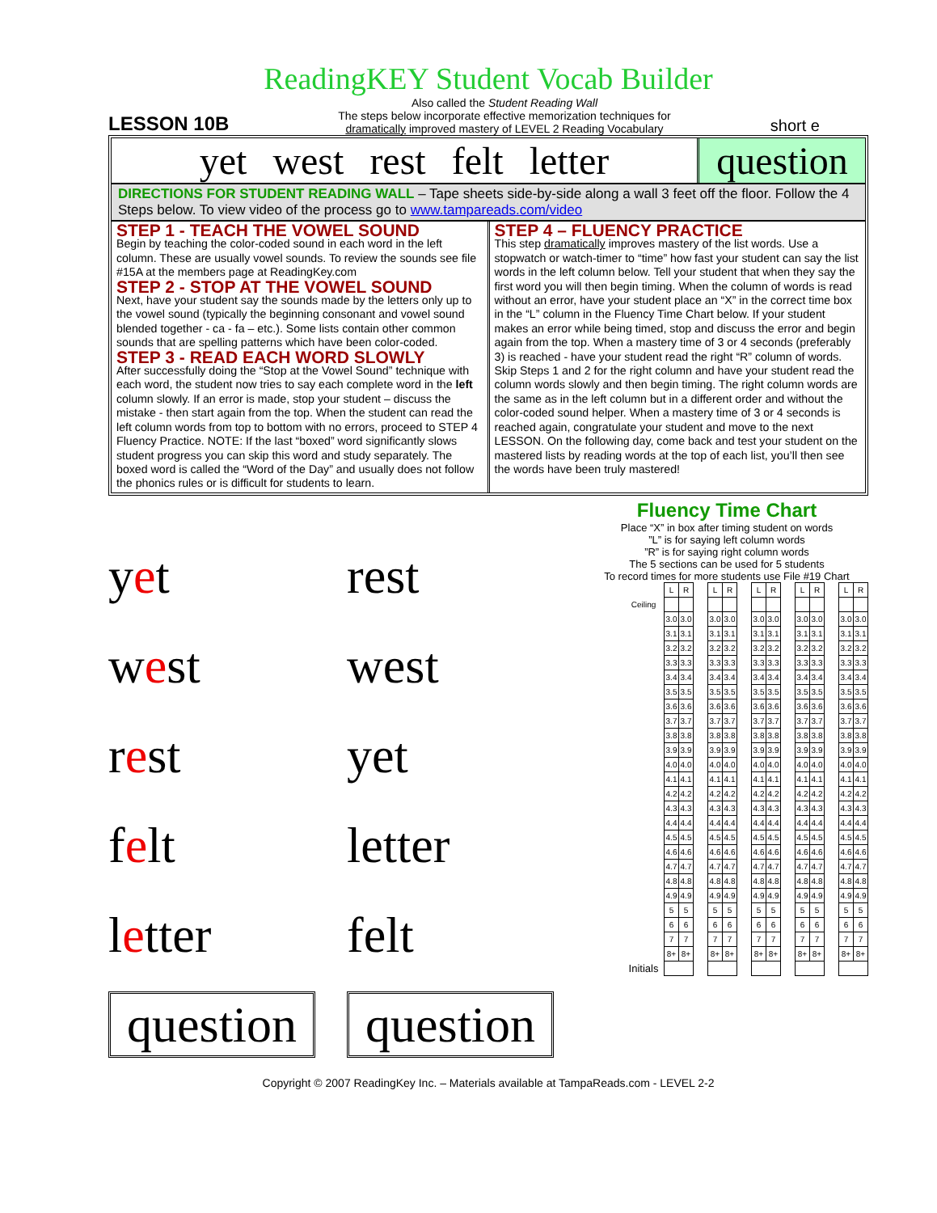ReadingKEY Student Vocab Builder
LESSON 10B
Also called the Student Reading Wall
The steps below incorporate effective memorization techniques for
dramatically improved mastery of LEVEL 2 Reading Vocabulary
short e
yet west rest felt letter question
DIRECTIONS FOR STUDENT READING WALL – Tape sheets side-by-side along a wall 3 feet off the floor. Follow the 4 Steps below. To view video of the process go to www.tampareads.com/video
STEP 1 - TEACH THE VOWEL SOUND
Begin by teaching the color-coded sound in each word in the left column. These are usually vowel sounds. To review the sounds see file #15A at the members page at ReadingKey.com
STEP 2 - STOP AT THE VOWEL SOUND
Next, have your student say the sounds made by the letters only up to the vowel sound (typically the beginning consonant and vowel sound blended together - ca - fa – etc.). Some lists contain other common sounds that are spelling patterns which have been color-coded.
STEP 3 - READ EACH WORD SLOWLY
After successfully doing the “Stop at the Vowel Sound” technique with each word, the student now tries to say each complete word in the left column slowly. If an error is made, stop your student – discuss the mistake - then start again from the top. When the student can read the left column words from top to bottom with no errors, proceed to STEP 4 Fluency Practice. NOTE: If the last “boxed” word significantly slows student progress you can skip this word and study separately. The boxed word is called the “Word of the Day” and usually does not follow the phonics rules or is difficult for students to learn.
STEP 4 – FLUENCY PRACTICE
This step dramatically improves mastery of the list words. Use a stopwatch or watch-timer to “time” how fast your student can say the list words in the left column below. Tell your student that when they say the first word you will then begin timing. When the column of words is read without an error, have your student place an “X” in the correct time box in the “L” column in the Fluency Time Chart below. If your student makes an error while being timed, stop and discuss the error and begin again from the top. When a mastery time of 3 or 4 seconds (preferably 3) is reached - have your student read the right “R” column of words. Skip Steps 1 and 2 for the right column and have your student read the column words slowly and then begin timing. The right column words are the same as in the left column but in a different order and without the color-coded sound helper. When a mastery time of 3 or 4 seconds is reached again, congratulate your student and move to the next LESSON. On the following day, come back and test your student on the mastered lists by reading words at the top of each list, you’ll then see the words have been truly mastered!
yet
rest
west
west
rest
yet
felt
letter
letter
felt
question
question
Fluency Time Chart
Place “X” in box after timing student on words
”L” is for saying left column words
”R” is for saying right column words
The 5 sections can be used for 5 students
To record times for more students use File #19 Chart
| | L | R | | L | R | | L | R | | L | R | | L | R |
| Ceiling | | | | | | | | | | | | | | |
| | 3.0 | 3.0 | | 3.0 | 3.0 | | 3.0 | 3.0 | | 3.0 | 3.0 | | 3.0 | 3.0 |
| | 3.1 | 3.1 | | 3.1 | 3.1 | | 3.1 | 3.1 | | 3.1 | 3.1 | | 3.1 | 3.1 |
| | 3.2 | 3.2 | | 3.2 | 3.2 | | 3.2 | 3.2 | | 3.2 | 3.2 | | 3.2 | 3.2 |
| | 3.3 | 3.3 | | 3.3 | 3.3 | | 3.3 | 3.3 | | 3.3 | 3.3 | | 3.3 | 3.3 |
| | 3.4 | 3.4 | | 3.4 | 3.4 | | 3.4 | 3.4 | | 3.4 | 3.4 | | 3.4 | 3.4 |
| | 3.5 | 3.5 | | 3.5 | 3.5 | | 3.5 | 3.5 | | 3.5 | 3.5 | | 3.5 | 3.5 |
| | 3.6 | 3.6 | | 3.6 | 3.6 | | 3.6 | 3.6 | | 3.6 | 3.6 | | 3.6 | 3.6 |
| | 3.7 | 3.7 | | 3.7 | 3.7 | | 3.7 | 3.7 | | 3.7 | 3.7 | | 3.7 | 3.7 |
| | 3.8 | 3.8 | | 3.8 | 3.8 | | 3.8 | 3.8 | | 3.8 | 3.8 | | 3.8 | 3.8 |
| | 3.9 | 3.9 | | 3.9 | 3.9 | | 3.9 | 3.9 | | 3.9 | 3.9 | | 3.9 | 3.9 |
| | 4.0 | 4.0 | | 4.0 | 4.0 | | 4.0 | 4.0 | | 4.0 | 4.0 | | 4.0 | 4.0 |
| | 4.1 | 4.1 | | 4.1 | 4.1 | | 4.1 | 4.1 | | 4.1 | 4.1 | | 4.1 | 4.1 |
| | 4.2 | 4.2 | | 4.2 | 4.2 | | 4.2 | 4.2 | | 4.2 | 4.2 | | 4.2 | 4.2 |
| | 4.3 | 4.3 | | 4.3 | 4.3 | | 4.3 | 4.3 | | 4.3 | 4.3 | | 4.3 | 4.3 |
| | 4.4 | 4.4 | | 4.4 | 4.4 | | 4.4 | 4.4 | | 4.4 | 4.4 | | 4.4 | 4.4 |
| | 4.5 | 4.5 | | 4.5 | 4.5 | | 4.5 | 4.5 | | 4.5 | 4.5 | | 4.5 | 4.5 |
| | 4.6 | 4.6 | | 4.6 | 4.6 | | 4.6 | 4.6 | | 4.6 | 4.6 | | 4.6 | 4.6 |
| | 4.7 | 4.7 | | 4.7 | 4.7 | | 4.7 | 4.7 | | 4.7 | 4.7 | | 4.7 | 4.7 |
| | 4.8 | 4.8 | | 4.8 | 4.8 | | 4.8 | 4.8 | | 4.8 | 4.8 | | 4.8 | 4.8 |
| | 4.9 | 4.9 | | 4.9 | 4.9 | | 4.9 | 4.9 | | 4.9 | 4.9 | | 4.9 | 4.9 |
| | 5 | 5 | | 5 | 5 | | 5 | 5 | | 5 | 5 | | 5 | 5 |
| | 6 | 6 | | 6 | 6 | | 6 | 6 | | 6 | 6 | | 6 | 6 |
| | 7 | 7 | | 7 | 7 | | 7 | 7 | | 7 | 7 | | 7 | 7 |
| | 8+ | 8+ | | 8+ | 8+ | | 8+ | 8+ | | 8+ | 8+ | | 8+ | 8+ |
| Initials | | | | | | | | | | | | | | |
Copyright © 2007 ReadingKey Inc. – Materials available at TampaReads.com - LEVEL 2-2